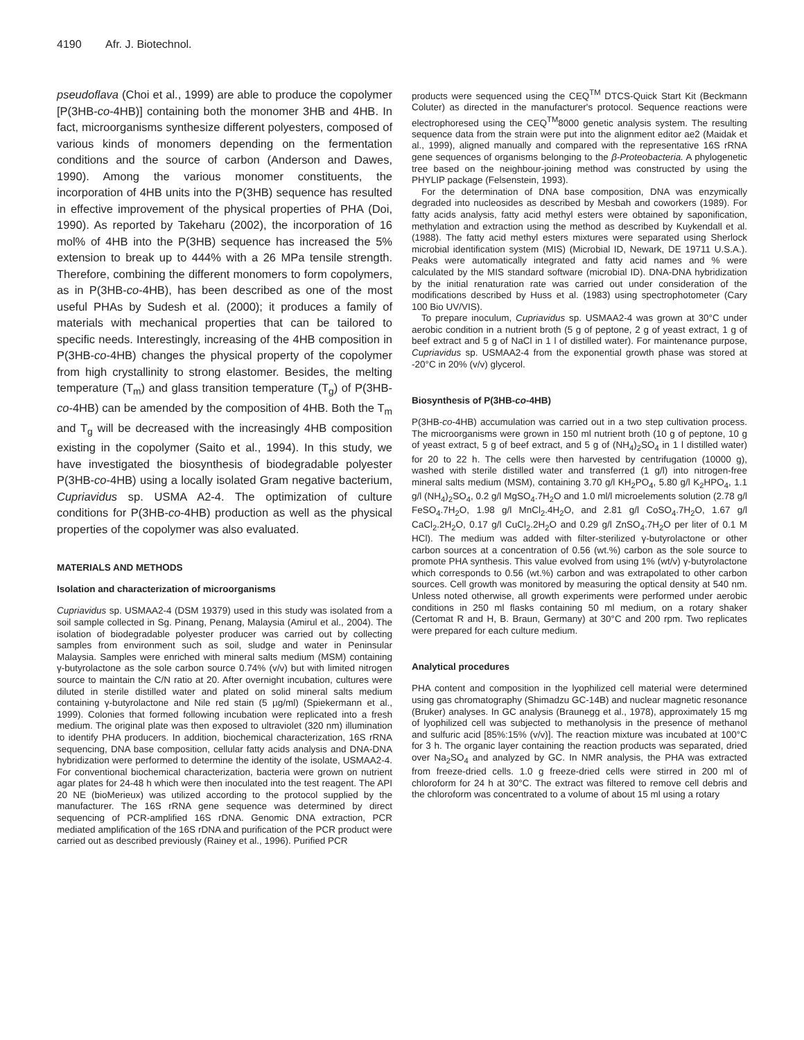4190 Afr. J. Biotechnol.
pseudoflava (Choi et al., 1999) are able to produce the copolymer [P(3HB-co-4HB)] containing both the monomer 3HB and 4HB. In fact, microorganisms synthesize different polyesters, composed of various kinds of monomers depending on the fermentation conditions and the source of carbon (Anderson and Dawes, 1990). Among the various monomer constituents, the incorporation of 4HB units into the P(3HB) sequence has resulted in effective improvement of the physical properties of PHA (Doi, 1990). As reported by Takeharu (2002), the incorporation of 16 mol% of 4HB into the P(3HB) sequence has increased the 5% extension to break up to 444% with a 26 MPa tensile strength. Therefore, combining the different monomers to form copolymers, as in P(3HB-co-4HB), has been described as one of the most useful PHAs by Sudesh et al. (2000); it produces a family of materials with mechanical properties that can be tailored to specific needs. Interestingly, increasing of the 4HB composition in P(3HB-co-4HB) changes the physical property of the copolymer from high crystallinity to strong elastomer. Besides, the melting temperature (T<sub>m</sub>) and glass transition temperature (T<sub>g</sub>) of P(3HB-co-4HB) can be amended by the composition of 4HB. Both the T<sub>m</sub> and T<sub>g</sub> will be decreased with the increasingly 4HB composition existing in the copolymer (Saito et al., 1994). In this study, we have investigated the biosynthesis of biodegradable polyester P(3HB-co-4HB) using a locally isolated Gram negative bacterium, Cupriavidus sp. USMA A2-4. The optimization of culture conditions for P(3HB-co-4HB) production as well as the physical properties of the copolymer was also evaluated.
MATERIALS AND METHODS
Isolation and characterization of microorganisms
Cupriavidus sp. USMAA2-4 (DSM 19379) used in this study was isolated from a soil sample collected in Sg. Pinang, Penang, Malaysia (Amirul et al., 2004). The isolation of biodegradable polyester producer was carried out by collecting samples from environment such as soil, sludge and water in Peninsular Malaysia. Samples were enriched with mineral salts medium (MSM) containing γ-butyrolactone as the sole carbon source 0.74% (v/v) but with limited nitrogen source to maintain the C/N ratio at 20. After overnight incubation, cultures were diluted in sterile distilled water and plated on solid mineral salts medium containing γ-butyrolactone and Nile red stain (5 µg/ml) (Spiekermann et al., 1999). Colonies that formed following incubation were replicated into a fresh medium. The original plate was then exposed to ultraviolet (320 nm) illumination to identify PHA producers. In addition, biochemical characterization, 16S rRNA sequencing, DNA base composition, cellular fatty acids analysis and DNA-DNA hybridization were performed to determine the identity of the isolate, USMAA2-4. For conventional biochemical characterization, bacteria were grown on nutrient agar plates for 24-48 h which were then inoculated into the test reagent. The API 20 NE (bioMerieux) was utilized according to the protocol supplied by the manufacturer. The 16S rRNA gene sequence was determined by direct sequencing of PCR-amplified 16S rDNA. Genomic DNA extraction, PCR mediated amplification of the 16S rDNA and purification of the PCR product were carried out as described previously (Rainey et al., 1996). Purified PCR
products were sequenced using the CEQ<sup>TM</sup> DTCS-Quick Start Kit (Beckmann Coluter) as directed in the manufacturer's protocol. Sequence reactions were electrophoresed using the CEQ<sup>TM</sup>8000 genetic analysis system. The resulting sequence data from the strain were put into the alignment editor ae2 (Maidak et al., 1999), aligned manually and compared with the representative 16S rRNA gene sequences of organisms belonging to the β-Proteobacteria. A phylogenetic tree based on the neighbour-joining method was constructed by using the PHYLIP package (Felsenstein, 1993).
For the determination of DNA base composition, DNA was enzymically degraded into nucleosides as described by Mesbah and coworkers (1989). For fatty acids analysis, fatty acid methyl esters were obtained by saponification, methylation and extraction using the method as described by Kuykendall et al. (1988). The fatty acid methyl esters mixtures were separated using Sherlock microbial identification system (MIS) (Microbial ID, Newark, DE 19711 U.S.A.). Peaks were automatically integrated and fatty acid names and % were calculated by the MIS standard software (microbial ID). DNA-DNA hybridization by the initial renaturation rate was carried out under consideration of the modifications described by Huss et al. (1983) using spectrophotometer (Cary 100 Bio UV/VIS).
To prepare inoculum, Cupriavidus sp. USMAA2-4 was grown at 30°C under aerobic condition in a nutrient broth (5 g of peptone, 2 g of yeast extract, 1 g of beef extract and 5 g of NaCl in 1 l of distilled water). For maintenance purpose, Cupriavidus sp. USMAA2-4 from the exponential growth phase was stored at -20°C in 20% (v/v) glycerol.
Biosynthesis of P(3HB-co-4HB)
P(3HB-co-4HB) accumulation was carried out in a two step cultivation process. The microorganisms were grown in 150 ml nutrient broth (10 g of peptone, 10 g of yeast extract, 5 g of beef extract, and 5 g of (NH<sub>4</sub>)<sub>2</sub>SO<sub>4</sub> in 1 l distilled water) for 20 to 22 h. The cells were then harvested by centrifugation (10000 g), washed with sterile distilled water and transferred (1 g/l) into nitrogen-free mineral salts medium (MSM), containing 3.70 g/l KH<sub>2</sub>PO<sub>4</sub>, 5.80 g/l K<sub>2</sub>HPO<sub>4</sub>, 1.1 g/l (NH<sub>4</sub>)<sub>2</sub>SO<sub>4</sub>, 0.2 g/l MgSO<sub>4</sub>.7H<sub>2</sub>O and 1.0 ml/l microelements solution (2.78 g/l FeSO<sub>4</sub>.7H<sub>2</sub>O, 1.98 g/l MnCl<sub>2</sub>.4H<sub>2</sub>O, and 2.81 g/l CoSO<sub>4</sub>.7H<sub>2</sub>O, 1.67 g/l CaCl<sub>2</sub>.2H<sub>2</sub>O, 0.17 g/l CuCl<sub>2</sub>.2H<sub>2</sub>O and 0.29 g/l ZnSO<sub>4</sub>.7H<sub>2</sub>O per liter of 0.1 M HCl). The medium was added with filter-sterilized γ-butyrolactone or other carbon sources at a concentration of 0.56 (wt.%) carbon as the sole source to promote PHA synthesis. This value evolved from using 1% (wt/v) γ-butyrolactone which corresponds to 0.56 (wt.%) carbon and was extrapolated to other carbon sources. Cell growth was monitored by measuring the optical density at 540 nm. Unless noted otherwise, all growth experiments were performed under aerobic conditions in 250 ml flasks containing 50 ml medium, on a rotary shaker (Certomat R and H, B. Braun, Germany) at 30°C and 200 rpm. Two replicates were prepared for each culture medium.
Analytical procedures
PHA content and composition in the lyophilized cell material were determined using gas chromatography (Shimadzu GC-14B) and nuclear magnetic resonance (Bruker) analyses. In GC analysis (Braunegg et al., 1978), approximately 15 mg of lyophilized cell was subjected to methanolysis in the presence of methanol and sulfuric acid [85%:15% (v/v)]. The reaction mixture was incubated at 100°C for 3 h. The organic layer containing the reaction products was separated, dried over Na<sub>2</sub>SO<sub>4</sub> and analyzed by GC. In NMR analysis, the PHA was extracted from freeze-dried cells. 1.0 g freeze-dried cells were stirred in 200 ml of chloroform for 24 h at 30°C. The extract was filtered to remove cell debris and the chloroform was concentrated to a volume of about 15 ml using a rotary